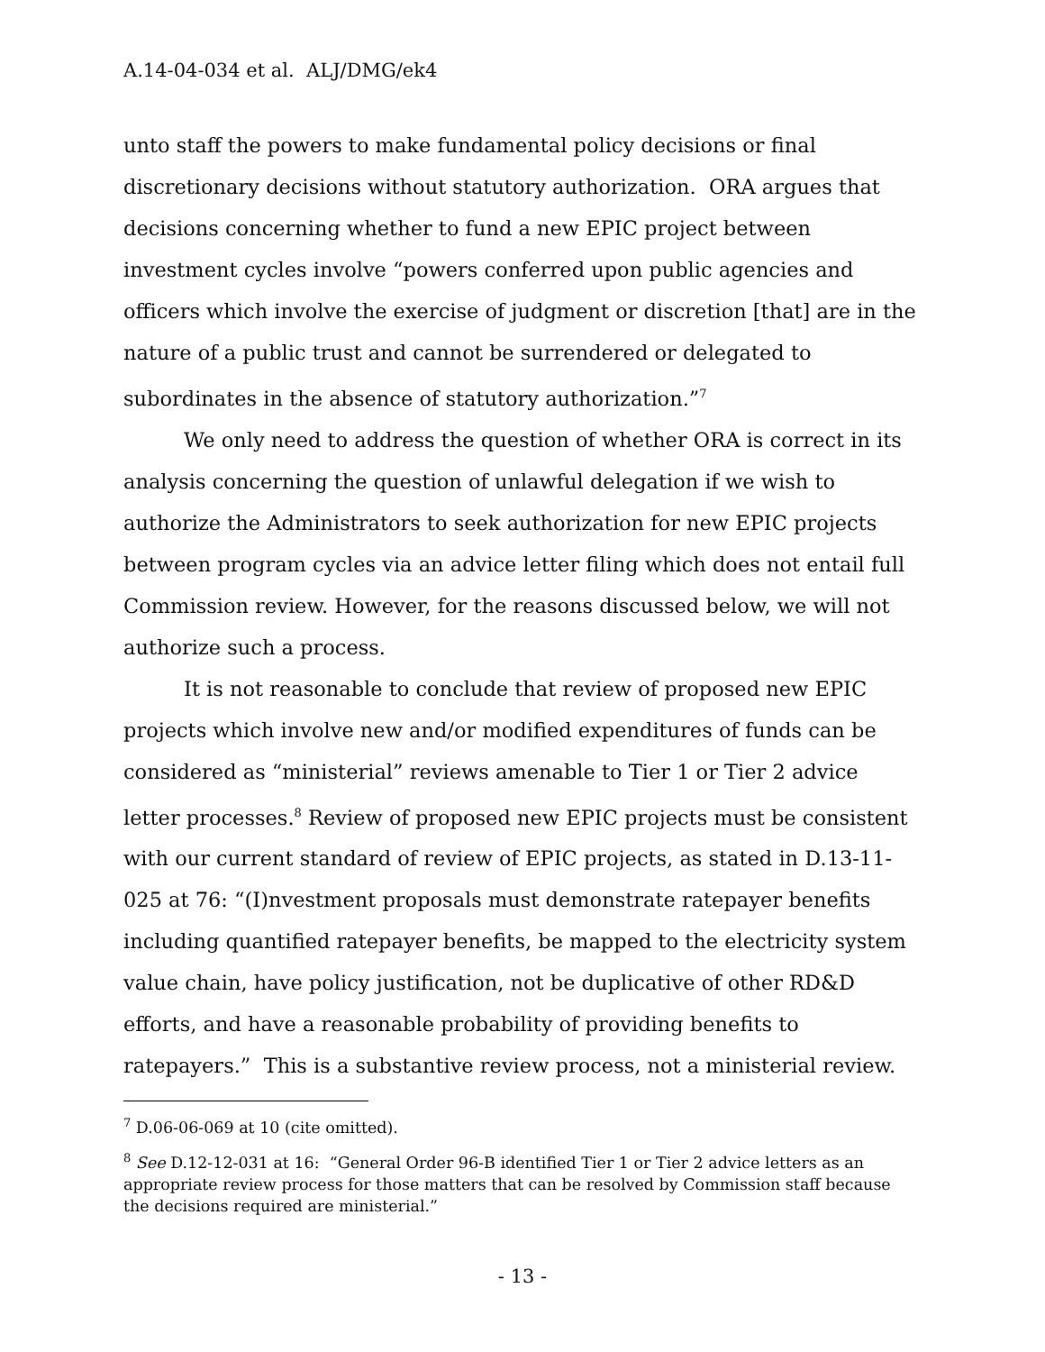A.14-04-034 et al. ALJ/DMG/ek4
unto staff the powers to make fundamental policy decisions or final discretionary decisions without statutory authorization. ORA argues that decisions concerning whether to fund a new EPIC project between investment cycles involve “powers conferred upon public agencies and officers which involve the exercise of judgment or discretion [that] are in the nature of a public trust and cannot be surrendered or delegated to subordinates in the absence of statutory authorization.”<sup>7</sup>
We only need to address the question of whether ORA is correct in its analysis concerning the question of unlawful delegation if we wish to authorize the Administrators to seek authorization for new EPIC projects between program cycles via an advice letter filing which does not entail full Commission review. However, for the reasons discussed below, we will not authorize such a process.
It is not reasonable to conclude that review of proposed new EPIC projects which involve new and/or modified expenditures of funds can be considered as “ministerial” reviews amenable to Tier 1 or Tier 2 advice letter processes.<sup>8</sup> Review of proposed new EPIC projects must be consistent with our current standard of review of EPIC projects, as stated in D.13-11-025 at 76: “(I)nvestment proposals must demonstrate ratepayer benefits including quantified ratepayer benefits, be mapped to the electricity system value chain, have policy justification, not be duplicative of other RD&D efforts, and have a reasonable probability of providing benefits to ratepayers.” This is a substantive review process, not a ministerial review.
<sup>7</sup> D.06-06-069 at 10 (cite omitted).
<sup>8</sup> See D.12-12-031 at 16: “General Order 96-B identified Tier 1 or Tier 2 advice letters as an appropriate review process for those matters that can be resolved by Commission staff because the decisions required are ministerial.”
- 13 -